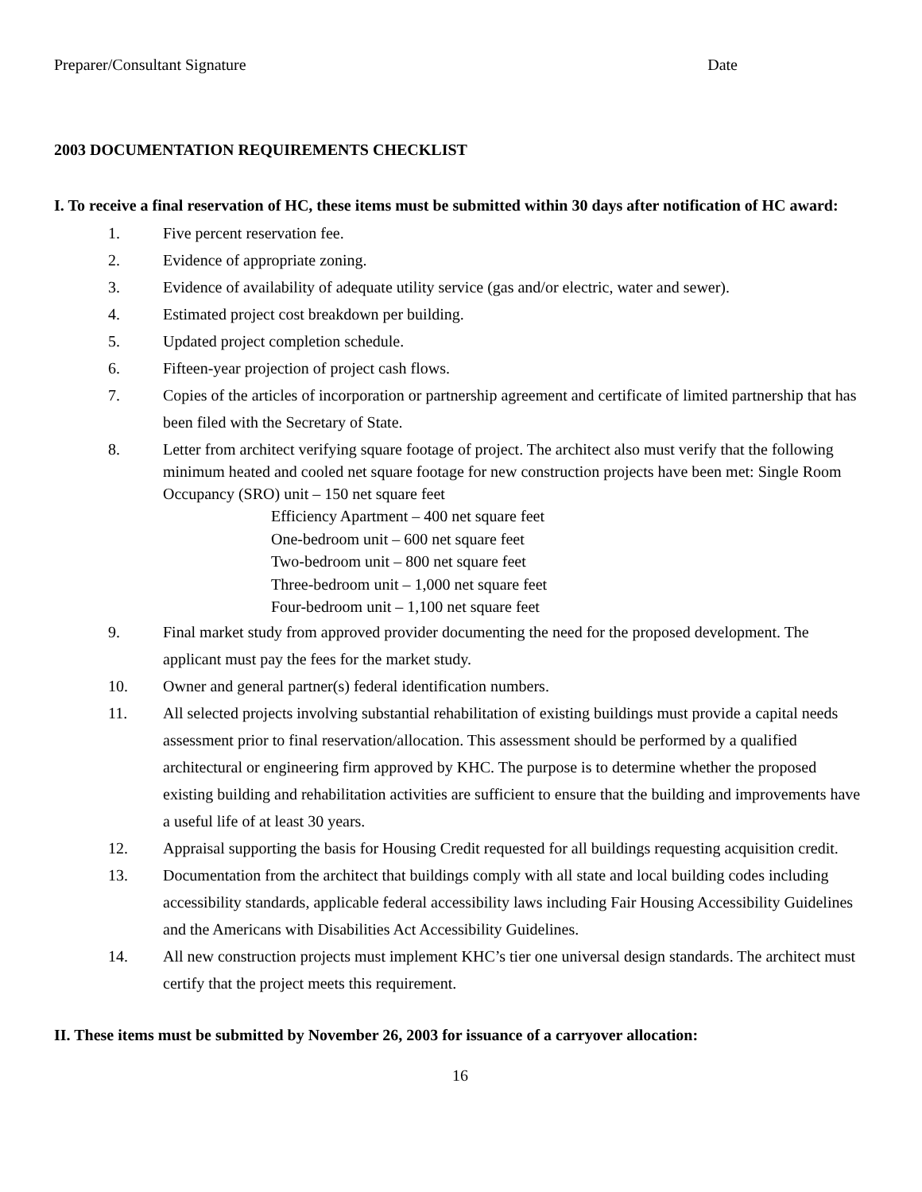Preparer/Consultant Signature Date
2003 DOCUMENTATION REQUIREMENTS CHECKLIST
I. To receive a final reservation of HC, these items must be submitted within 30 days after notification of HC award:
1. Five percent reservation fee.
2. Evidence of appropriate zoning.
3. Evidence of availability of adequate utility service (gas and/or electric, water and sewer).
4. Estimated project cost breakdown per building.
5. Updated project completion schedule.
6. Fifteen-year projection of project cash flows.
7. Copies of the articles of incorporation or partnership agreement and certificate of limited partnership that has been filed with the Secretary of State.
8. Letter from architect verifying square footage of project. The architect also must verify that the following minimum heated and cooled net square footage for new construction projects have been met: Single Room Occupancy (SRO) unit – 150 net square feet
Efficiency Apartment – 400 net square feet
One-bedroom unit – 600 net square feet
Two-bedroom unit – 800 net square feet
Three-bedroom unit – 1,000 net square feet
Four-bedroom unit – 1,100 net square feet
9. Final market study from approved provider documenting the need for the proposed development. The applicant must pay the fees for the market study.
10. Owner and general partner(s) federal identification numbers.
11. All selected projects involving substantial rehabilitation of existing buildings must provide a capital needs assessment prior to final reservation/allocation. This assessment should be performed by a qualified architectural or engineering firm approved by KHC. The purpose is to determine whether the proposed existing building and rehabilitation activities are sufficient to ensure that the building and improvements have a useful life of at least 30 years.
12. Appraisal supporting the basis for Housing Credit requested for all buildings requesting acquisition credit.
13. Documentation from the architect that buildings comply with all state and local building codes including accessibility standards, applicable federal accessibility laws including Fair Housing Accessibility Guidelines and the Americans with Disabilities Act Accessibility Guidelines.
14. All new construction projects must implement KHC’s tier one universal design standards. The architect must certify that the project meets this requirement.
II. These items must be submitted by November 26, 2003 for issuance of a carryover allocation:
16